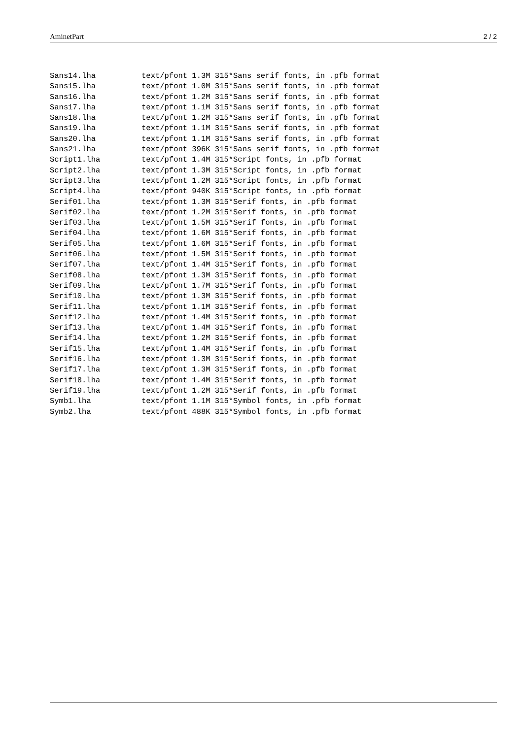AminetPart 2 / 2
Sans14.lha          text/pfont 1.3M 315*Sans serif fonts, in .pfb format
Sans15.lha          text/pfont 1.0M 315*Sans serif fonts, in .pfb format
Sans16.lha          text/pfont 1.2M 315*Sans serif fonts, in .pfb format
Sans17.lha          text/pfont 1.1M 315*Sans serif fonts, in .pfb format
Sans18.lha          text/pfont 1.2M 315*Sans serif fonts, in .pfb format
Sans19.lha          text/pfont 1.1M 315*Sans serif fonts, in .pfb format
Sans20.lha          text/pfont 1.1M 315*Sans serif fonts, in .pfb format
Sans21.lha          text/pfont 396K 315*Sans serif fonts, in .pfb format
Script1.lha         text/pfont 1.4M 315*Script fonts, in .pfb format
Script2.lha         text/pfont 1.3M 315*Script fonts, in .pfb format
Script3.lha         text/pfont 1.2M 315*Script fonts, in .pfb format
Script4.lha         text/pfont 940K 315*Script fonts, in .pfb format
Serif01.lha         text/pfont 1.3M 315*Serif fonts, in .pfb format
Serif02.lha         text/pfont 1.2M 315*Serif fonts, in .pfb format
Serif03.lha         text/pfont 1.5M 315*Serif fonts, in .pfb format
Serif04.lha         text/pfont 1.6M 315*Serif fonts, in .pfb format
Serif05.lha         text/pfont 1.6M 315*Serif fonts, in .pfb format
Serif06.lha         text/pfont 1.5M 315*Serif fonts, in .pfb format
Serif07.lha         text/pfont 1.4M 315*Serif fonts, in .pfb format
Serif08.lha         text/pfont 1.3M 315*Serif fonts, in .pfb format
Serif09.lha         text/pfont 1.7M 315*Serif fonts, in .pfb format
Serif10.lha         text/pfont 1.3M 315*Serif fonts, in .pfb format
Serif11.lha         text/pfont 1.1M 315*Serif fonts, in .pfb format
Serif12.lha         text/pfont 1.4M 315*Serif fonts, in .pfb format
Serif13.lha         text/pfont 1.4M 315*Serif fonts, in .pfb format
Serif14.lha         text/pfont 1.2M 315*Serif fonts, in .pfb format
Serif15.lha         text/pfont 1.4M 315*Serif fonts, in .pfb format
Serif16.lha         text/pfont 1.3M 315*Serif fonts, in .pfb format
Serif17.lha         text/pfont 1.3M 315*Serif fonts, in .pfb format
Serif18.lha         text/pfont 1.4M 315*Serif fonts, in .pfb format
Serif19.lha         text/pfont 1.2M 315*Serif fonts, in .pfb format
Symb1.lha           text/pfont 1.1M 315*Symbol fonts, in .pfb format
Symb2.lha           text/pfont 488K 315*Symbol fonts, in .pfb format